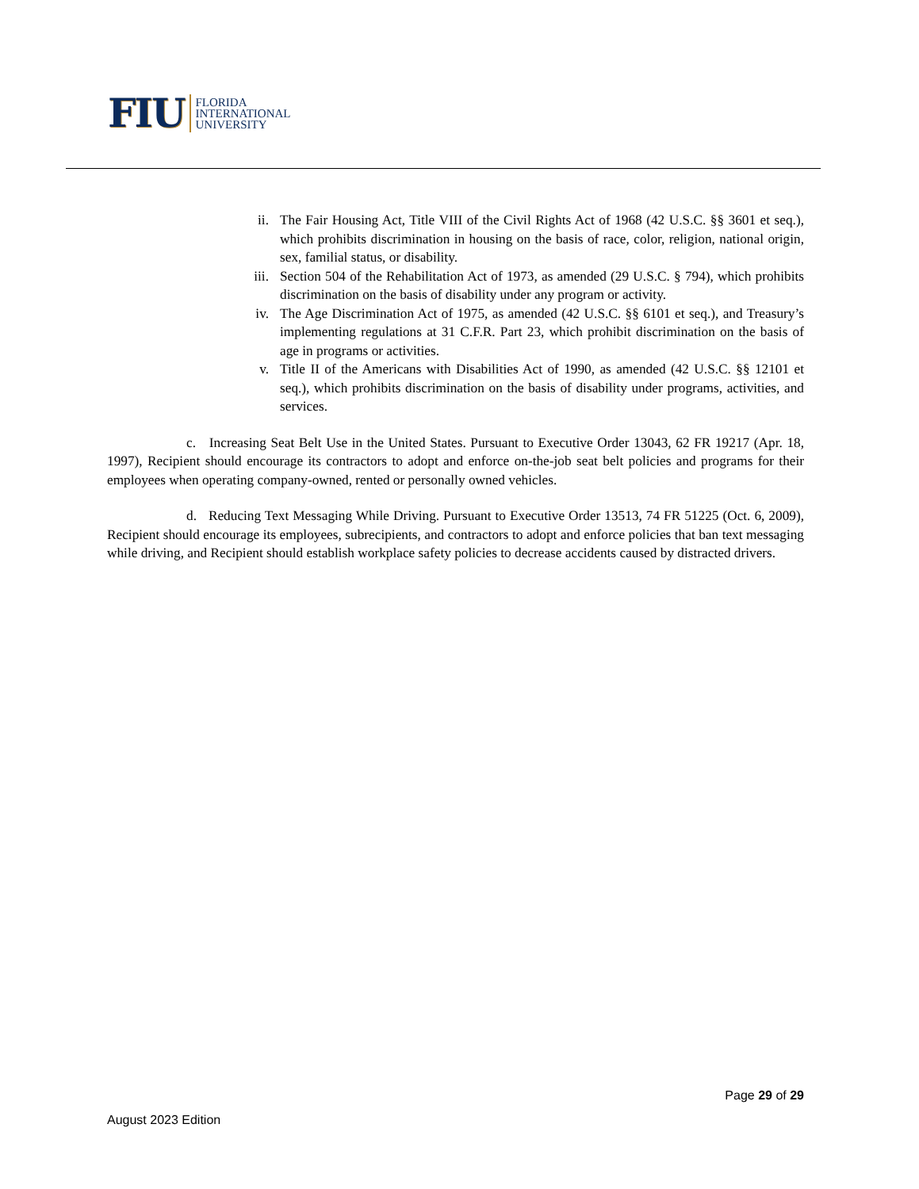FIU FLORIDA
INTERNATIONAL
UNIVERSITY
ii. The Fair Housing Act, Title VIII of the Civil Rights Act of 1968 (42 U.S.C. §§ 3601 et seq.), which prohibits discrimination in housing on the basis of race, color, religion, national origin, sex, familial status, or disability.
iii. Section 504 of the Rehabilitation Act of 1973, as amended (29 U.S.C. § 794), which prohibits discrimination on the basis of disability under any program or activity.
iv. The Age Discrimination Act of 1975, as amended (42 U.S.C. §§ 6101 et seq.), and Treasury’s implementing regulations at 31 C.F.R. Part 23, which prohibit discrimination on the basis of age in programs or activities.
v. Title II of the Americans with Disabilities Act of 1990, as amended (42 U.S.C. §§ 12101 et seq.), which prohibits discrimination on the basis of disability under programs, activities, and services.
c. Increasing Seat Belt Use in the United States. Pursuant to Executive Order 13043, 62 FR 19217 (Apr. 18, 1997), Recipient should encourage its contractors to adopt and enforce on-the-job seat belt policies and programs for their employees when operating company-owned, rented or personally owned vehicles.
d. Reducing Text Messaging While Driving. Pursuant to Executive Order 13513, 74 FR 51225 (Oct. 6, 2009), Recipient should encourage its employees, subrecipients, and contractors to adopt and enforce policies that ban text messaging while driving, and Recipient should establish workplace safety policies to decrease accidents caused by distracted drivers.
Page 29 of 29
August 2023 Edition